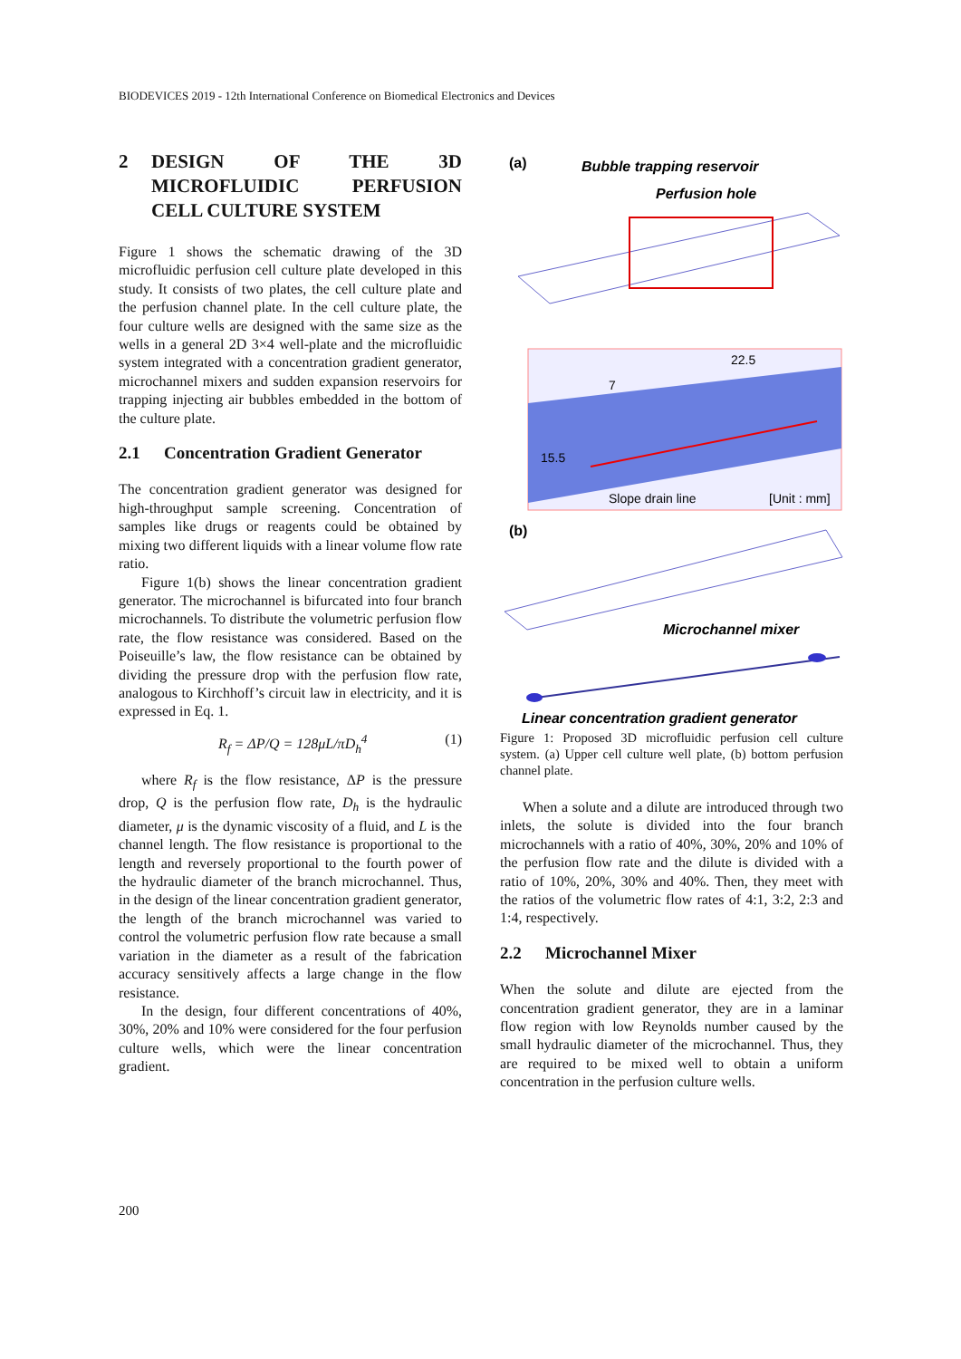BIODEVICES 2019 - 12th International Conference on Biomedical Electronics and Devices
2 DESIGN OF THE 3D MICROFLUIDIC PERFUSION CELL CULTURE SYSTEM
Figure 1 shows the schematic drawing of the 3D microfluidic perfusion cell culture plate developed in this study. It consists of two plates, the cell culture plate and the perfusion channel plate. In the cell culture plate, the four culture wells are designed with the same size as the wells in a general 2D 3×4 well-plate and the microfluidic system integrated with a concentration gradient generator, microchannel mixers and sudden expansion reservoirs for trapping injecting air bubbles embedded in the bottom of the culture plate.
2.1 Concentration Gradient Generator
The concentration gradient generator was designed for high-throughput sample screening. Concentration of samples like drugs or reagents could be obtained by mixing two different liquids with a linear volume flow rate ratio.
Figure 1(b) shows the linear concentration gradient generator. The microchannel is bifurcated into four branch microchannels. To distribute the volumetric perfusion flow rate, the flow resistance was considered. Based on the Poiseuille’s law, the flow resistance can be obtained by dividing the pressure drop with the perfusion flow rate, analogous to Kirchhoff’s circuit law in electricity, and it is expressed in Eq. 1.
R<sub>f</sub> = ΔP/Q = 128μL/πD<sub>h</sub><sup>4</sup> (1)
where R<sub>f</sub> is the flow resistance, ΔP is the pressure drop, Q is the perfusion flow rate, D<sub>h</sub> is the hydraulic diameter, μ is the dynamic viscosity of a fluid, and L is the channel length. The flow resistance is proportional to the length and reversely proportional to the fourth power of the hydraulic diameter of the branch microchannel. Thus, in the design of the linear concentration gradient generator, the length of the branch microchannel was varied to control the volumetric perfusion flow rate because a small variation in the diameter as a result of the fabrication accuracy sensitively affects a large change in the flow resistance.
In the design, four different concentrations of 40%, 30%, 20% and 10% were considered for the four perfusion culture wells, which were the linear concentration gradient.
(a)
Bubble trapping reservoir
Perfusion hole
22.5
7
15.5
Slope drain line
[Unit : mm]
(b)
Microchannel mixer
Linear concentration gradient generator
Figure 1: Proposed 3D microfluidic perfusion cell culture system. (a) Upper cell culture well plate, (b) bottom perfusion channel plate.
When a solute and a dilute are introduced through two inlets, the solute is divided into the four branch microchannels with a ratio of 40%, 30%, 20% and 10% of the perfusion flow rate and the dilute is divided with a ratio of 10%, 20%, 30% and 40%. Then, they meet with the ratios of the volumetric flow rates of 4:1, 3:2, 2:3 and 1:4, respectively.
2.2 Microchannel Mixer
When the solute and dilute are ejected from the concentration gradient generator, they are in a laminar flow region with low Reynolds number caused by the small hydraulic diameter of the microchannel. Thus, they are required to be mixed well to obtain a uniform concentration in the perfusion culture wells.
200